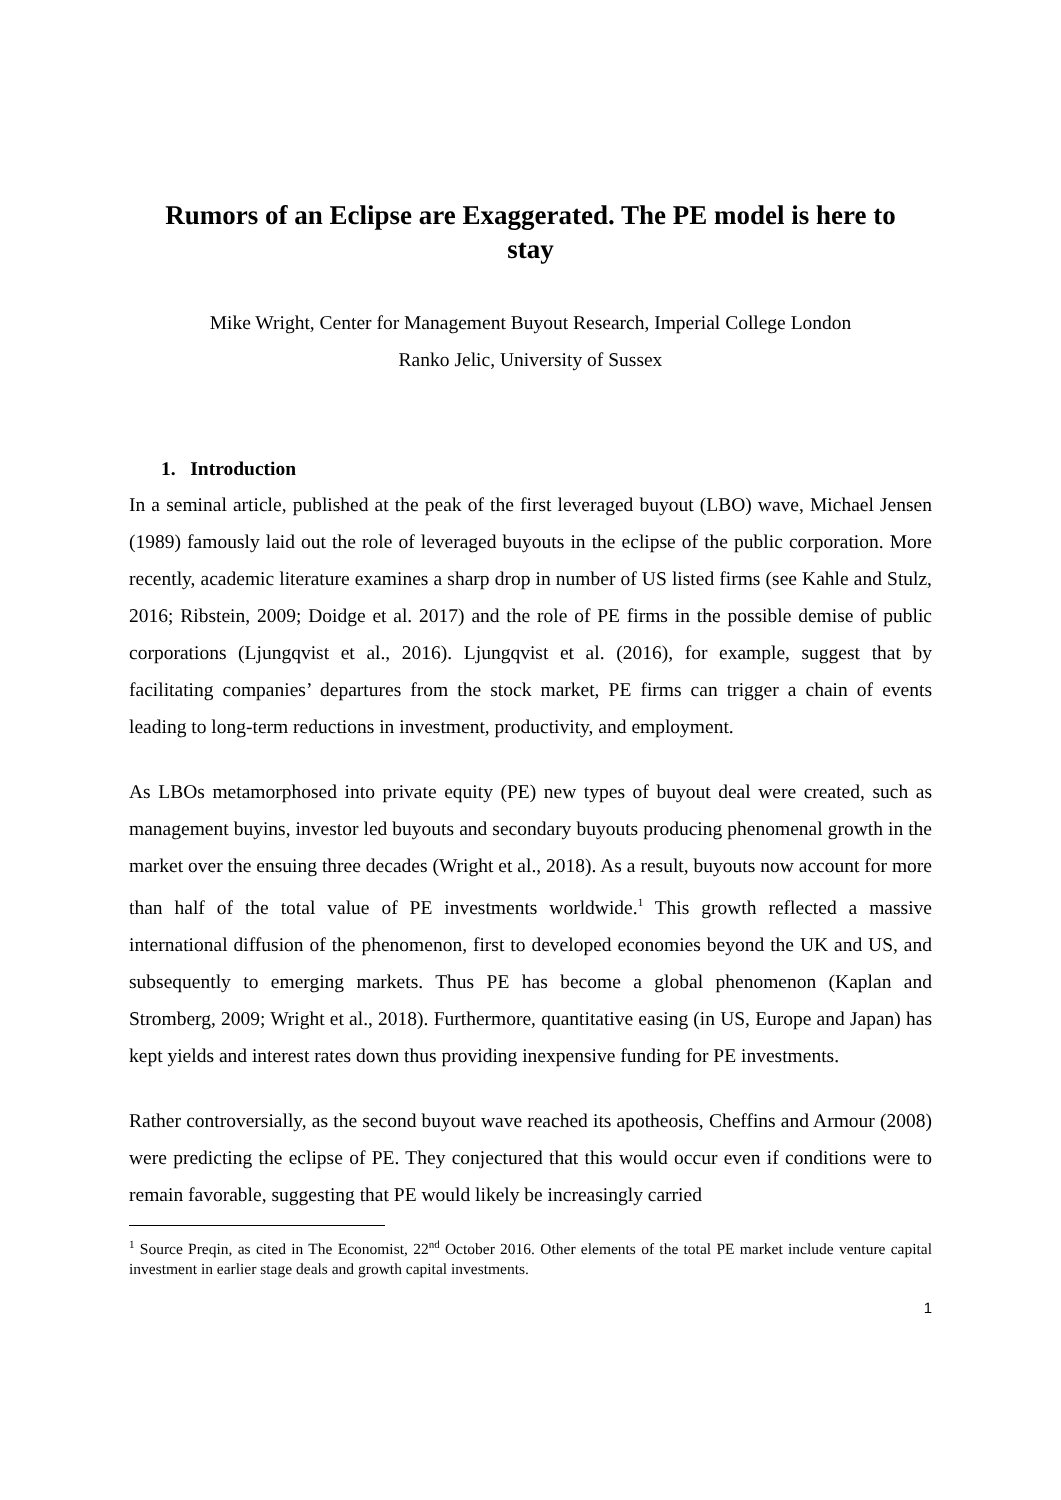Rumors of an Eclipse are Exaggerated. The PE model is here to stay
Mike Wright, Center for Management Buyout Research, Imperial College London
Ranko Jelic, University of Sussex
1. Introduction
In a seminal article, published at the peak of the first leveraged buyout (LBO) wave, Michael Jensen (1989) famously laid out the role of leveraged buyouts in the eclipse of the public corporation. More recently, academic literature examines a sharp drop in number of US listed firms (see Kahle and Stulz, 2016; Ribstein, 2009; Doidge et al. 2017) and the role of PE firms in the possible demise of public corporations (Ljungqvist et al., 2016). Ljungqvist et al. (2016), for example, suggest that by facilitating companies’ departures from the stock market, PE firms can trigger a chain of events leading to long-term reductions in investment, productivity, and employment.
As LBOs metamorphosed into private equity (PE) new types of buyout deal were created, such as management buyins, investor led buyouts and secondary buyouts producing phenomenal growth in the market over the ensuing three decades (Wright et al., 2018). As a result, buyouts now account for more than half of the total value of PE investments worldwide.<sup>1</sup> This growth reflected a massive international diffusion of the phenomenon, first to developed economies beyond the UK and US, and subsequently to emerging markets. Thus PE has become a global phenomenon (Kaplan and Stromberg, 2009; Wright et al., 2018). Furthermore, quantitative easing (in US, Europe and Japan) has kept yields and interest rates down thus providing inexpensive funding for PE investments.
Rather controversially, as the second buyout wave reached its apotheosis, Cheffins and Armour (2008) were predicting the eclipse of PE. They conjectured that this would occur even if conditions were to remain favorable, suggesting that PE would likely be increasingly carried
<sup>1</sup> Source Preqin, as cited in The Economist, 22<sup>nd</sup> October 2016. Other elements of the total PE market include venture capital investment in earlier stage deals and growth capital investments.
1